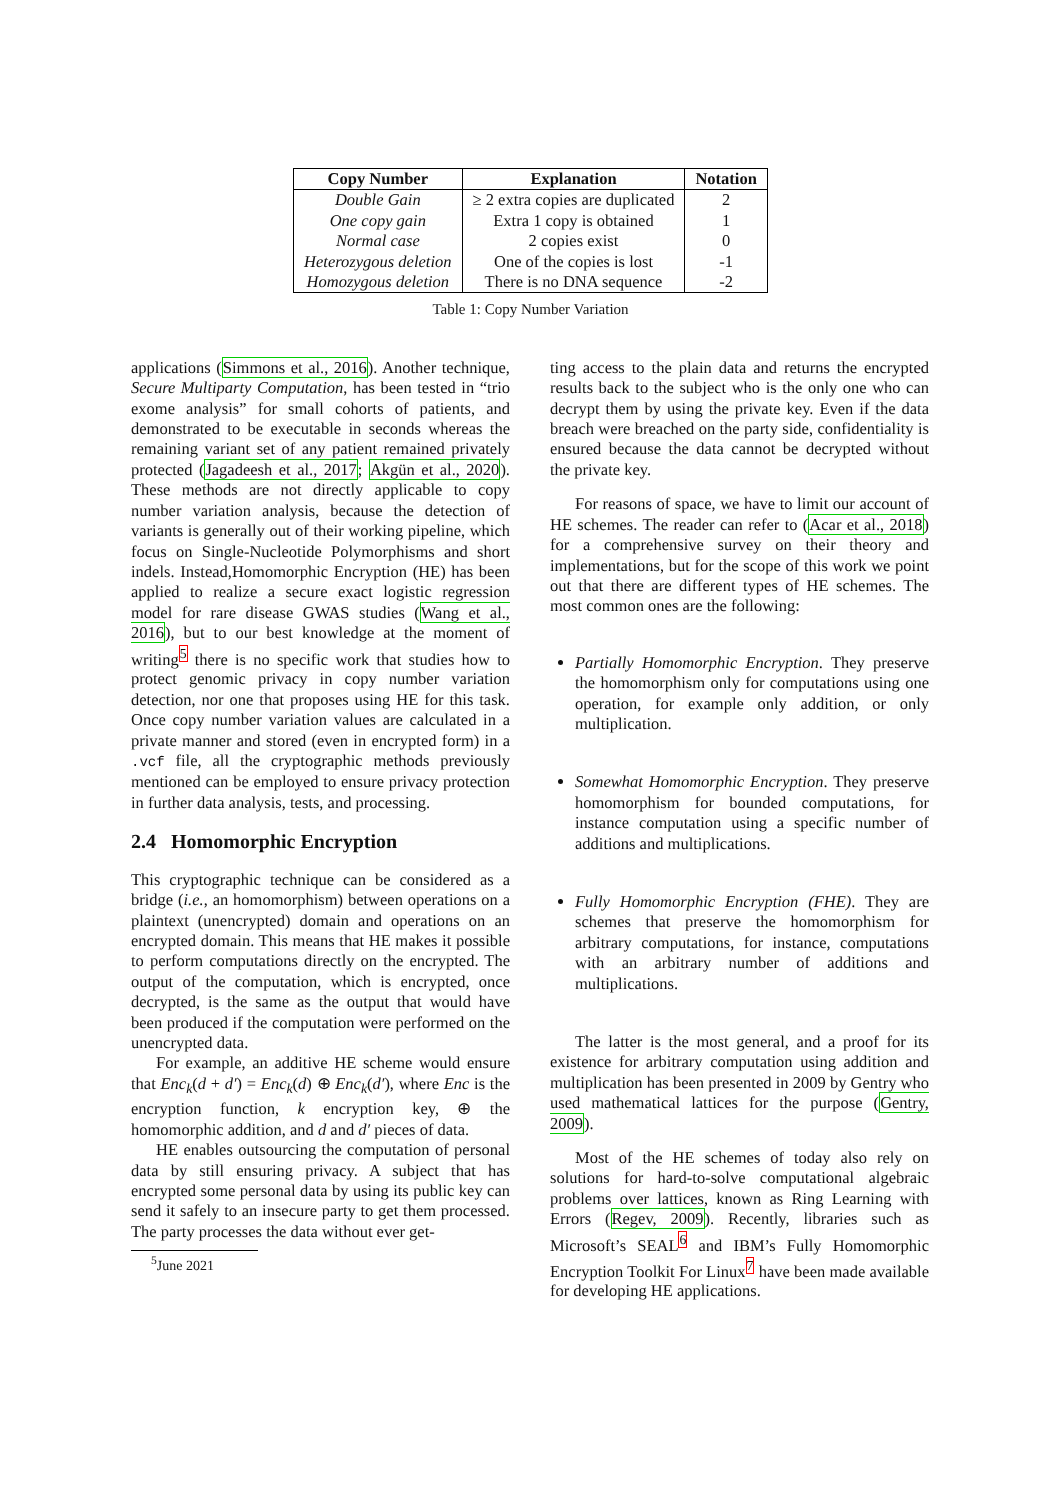| Copy Number | Explanation | Notation |
| --- | --- | --- |
| Double Gain | ≥ 2 extra copies are duplicated | 2 |
| One copy gain | Extra 1 copy is obtained | 1 |
| Normal case | 2 copies exist | 0 |
| Heterozygous deletion | One of the copies is lost | -1 |
| Homozygous deletion | There is no DNA sequence | -2 |
Table 1: Copy Number Variation
applications (Simmons et al., 2016). Another technique, Secure Multiparty Computation, has been tested in “trio exome analysis” for small cohorts of patients, and demonstrated to be executable in seconds whereas the remaining variant set of any patient remained privately protected (Jagadeesh et al., 2017; Akgün et al., 2020). These methods are not directly applicable to copy number variation analysis, because the detection of variants is generally out of their working pipeline, which focus on Single-Nucleotide Polymorphisms and short indels. Instead,Homomorphic Encryption (HE) has been applied to realize a secure exact logistic regression model for rare disease GWAS studies (Wang et al., 2016), but to our best knowledge at the moment of writing<sup>5</sup> there is no specific work that studies how to protect genomic privacy in copy number variation detection, nor one that proposes using HE for this task. Once copy number variation values are calculated in a private manner and stored (even in encrypted form) in a .vcf file, all the cryptographic methods previously mentioned can be employed to ensure privacy protection in further data analysis, tests, and processing.
2.4 Homomorphic Encryption
This cryptographic technique can be considered as a bridge (i.e., an homomorphism) between operations on a plaintext (unencrypted) domain and operations on an encrypted domain. This means that HE makes it possible to perform computations directly on the encrypted. The output of the computation, which is encrypted, once decrypted, is the same as the output that would have been produced if the computation were performed on the unencrypted data.
For example, an additive HE scheme would ensure that Enc<sub>k</sub>(d + d′) = Enc<sub>k</sub>(d) ⊕ Enc<sub>k</sub>(d′), where Enc is the encryption function, k encryption key, ⊕ the homomorphic addition, and d and d′ pieces of data.
HE enables outsourcing the computation of personal data by still ensuring privacy. A subject that has encrypted some personal data by using its public key can send it safely to an insecure party to get them processed. The party processes the data without ever get-
<sup>5</sup> June 2021
ting access to the plain data and returns the encrypted results back to the subject who is the only one who can decrypt them by using the private key. Even if the data breach were breached on the party side, confidentiality is ensured because the data cannot be decrypted without the private key.
For reasons of space, we have to limit our account of HE schemes. The reader can refer to (Acar et al., 2018) for a comprehensive survey on their theory and implementations, but for the scope of this work we point out that there are different types of HE schemes. The most common ones are the following:
Partially Homomorphic Encryption. They preserve the homomorphism only for computations using one operation, for example only addition, or only multiplication.
Somewhat Homomorphic Encryption. They preserve homomorphism for bounded computations, for instance computation using a specific number of additions and multiplications.
Fully Homomorphic Encryption (FHE). They are schemes that preserve the homomorphism for arbitrary computations, for instance, computations with an arbitrary number of additions and multiplications.
The latter is the most general, and a proof for its existence for arbitrary computation using addition and multiplication has been presented in 2009 by Gentry who used mathematical lattices for the purpose (Gentry, 2009).
Most of the HE schemes of today also rely on solutions for hard-to-solve computational algebraic problems over lattices, known as Ring Learning with Errors (Regev, 2009). Recently, libraries such as Microsoft’s SEAL<sup>6</sup> and IBM’s Fully Homomorphic Encryption Toolkit For Linux<sup>7</sup> have been made available for developing HE applications.